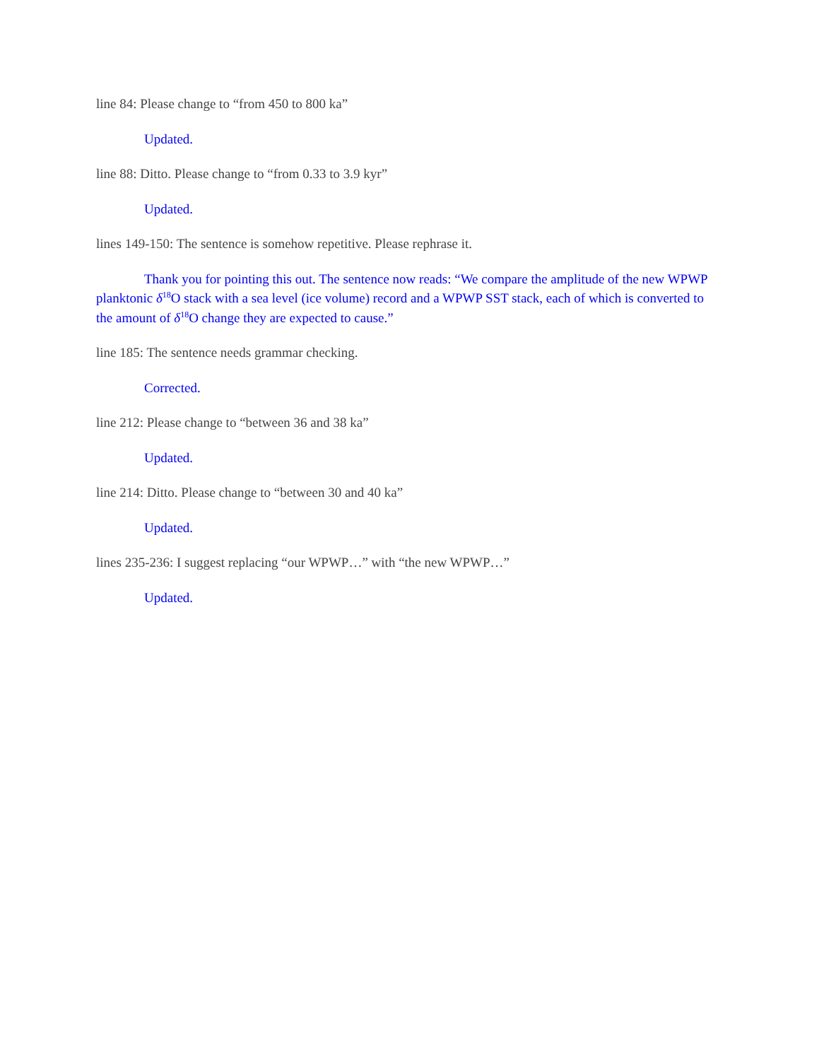line 84: Please change to “from 450 to 800 ka”
Updated.
line 88: Ditto. Please change to “from 0.33 to 3.9 kyr”
Updated.
lines 149-150: The sentence is somehow repetitive. Please rephrase it.
Thank you for pointing this out. The sentence now reads: “We compare the amplitude of the new WPWP planktonic δ<sup>18</sup>O stack with a sea level (ice volume) record and a WPWP SST stack, each of which is converted to the amount of δ<sup>18</sup>O change they are expected to cause.”
line 185: The sentence needs grammar checking.
Corrected.
line 212: Please change to “between 36 and 38 ka”
Updated.
line 214: Ditto. Please change to “between 30 and 40 ka”
Updated.
lines 235-236: I suggest replacing “our WPWP…” with “the new WPWP…”
Updated.